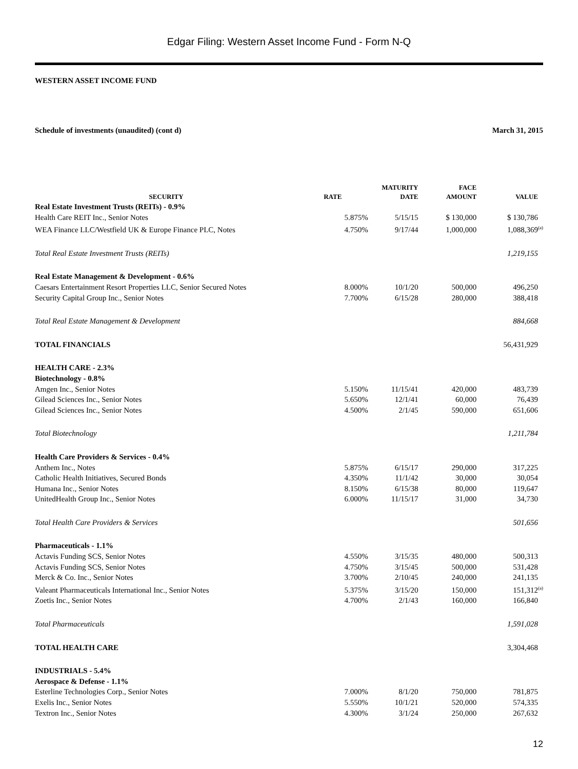Edgar Filing: Western Asset Income Fund - Form N-Q
WESTERN ASSET INCOME FUND
Schedule of investments (unaudited) (cont d) March 31, 2015
| SECURITY | RATE | MATURITY DATE | FACE AMOUNT | VALUE | |
| --- | --- | --- | --- | --- | --- |
| Real Estate Investment Trusts (REITs) - 0.9% | | | | | |
| Health Care REIT Inc., Senior Notes | 5.875% | 5/15/15 | $ 130,000 | $ 130,786 | |
| WEA Finance LLC/Westfield UK & Europe Finance PLC, Notes | 4.750% | 9/17/44 | 1,000,000 | 1,088,369 | <sup>(a)</sup> |
| Total Real Estate Investment Trusts (REITs) | | | | 1,219,155 | |
| Real Estate Management & Development - 0.6% | | | | | |
| Caesars Entertainment Resort Properties LLC, Senior Secured Notes | 8.000% | 10/1/20 | 500,000 | 496,250 | |
| Security Capital Group Inc., Senior Notes | 7.700% | 6/15/28 | 280,000 | 388,418 | |
| Total Real Estate Management & Development | | | | 884,668 | |
| TOTAL FINANCIALS | | | | 56,431,929 | |
| HEALTH CARE - 2.3% | | | | | |
| Biotechnology - 0.8% | | | | | |
| Amgen Inc., Senior Notes | 5.150% | 11/15/41 | 420,000 | 483,739 | |
| Gilead Sciences Inc., Senior Notes | 5.650% | 12/1/41 | 60,000 | 76,439 | |
| Gilead Sciences Inc., Senior Notes | 4.500% | 2/1/45 | 590,000 | 651,606 | |
| Total Biotechnology | | | | 1,211,784 | |
| Health Care Providers & Services - 0.4% | | | | | |
| Anthem Inc., Notes | 5.875% | 6/15/17 | 290,000 | 317,225 | |
| Catholic Health Initiatives, Secured Bonds | 4.350% | 11/1/42 | 30,000 | 30,054 | |
| Humana Inc., Senior Notes | 8.150% | 6/15/38 | 80,000 | 119,647 | |
| UnitedHealth Group Inc., Senior Notes | 6.000% | 11/15/17 | 31,000 | 34,730 | |
| Total Health Care Providers & Services | | | | 501,656 | |
| Pharmaceuticals - 1.1% | | | | | |
| Actavis Funding SCS, Senior Notes | 4.550% | 3/15/35 | 480,000 | 500,313 | |
| Actavis Funding SCS, Senior Notes | 4.750% | 3/15/45 | 500,000 | 531,428 | |
| Merck & Co. Inc., Senior Notes | 3.700% | 2/10/45 | 240,000 | 241,135 | |
| Valeant Pharmaceuticals International Inc., Senior Notes | 5.375% | 3/15/20 | 150,000 | 151,312 | <sup>(a)</sup> |
| Zoetis Inc., Senior Notes | 4.700% | 2/1/43 | 160,000 | 166,840 | |
| Total Pharmaceuticals | | | | 1,591,028 | |
| TOTAL HEALTH CARE | | | | 3,304,468 | |
| INDUSTRIALS - 5.4% | | | | | |
| Aerospace & Defense - 1.1% | | | | | |
| Esterline Technologies Corp., Senior Notes | 7.000% | 8/1/20 | 750,000 | 781,875 | |
| Exelis Inc., Senior Notes | 5.550% | 10/1/21 | 520,000 | 574,335 | |
| Textron Inc., Senior Notes | 4.300% | 3/1/24 | 250,000 | 267,632 | |
12